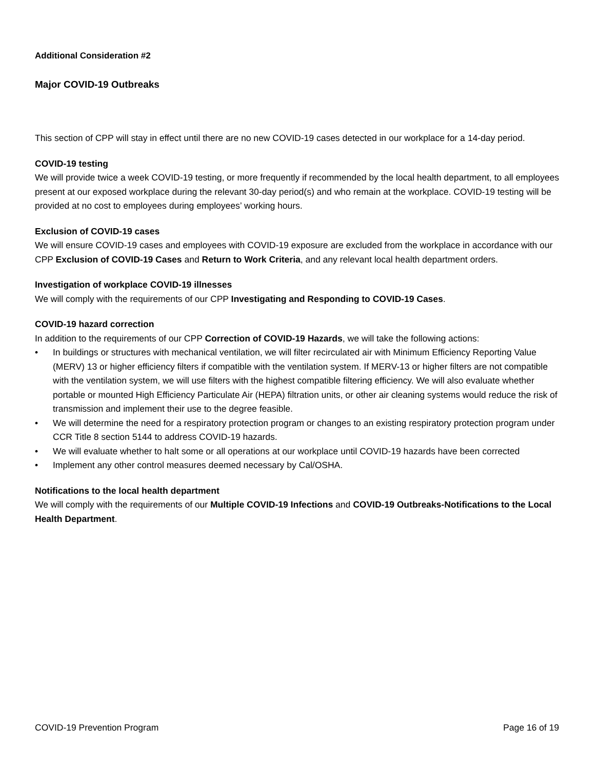Additional Consideration #2
Major COVID-19 Outbreaks
This section of CPP will stay in effect until there are no new COVID-19 cases detected in our workplace for a 14-day period.
COVID-19 testing
We will provide twice a week COVID-19 testing, or more frequently if recommended by the local health department, to all employees present at our exposed workplace during the relevant 30-day period(s) and who remain at the workplace. COVID-19 testing will be provided at no cost to employees during employees’ working hours.
Exclusion of COVID-19 cases
We will ensure COVID-19 cases and employees with COVID-19 exposure are excluded from the workplace in accordance with our CPP Exclusion of COVID-19 Cases and Return to Work Criteria, and any relevant local health department orders.
Investigation of workplace COVID-19 illnesses
We will comply with the requirements of our CPP Investigating and Responding to COVID-19 Cases.
COVID-19 hazard correction
In addition to the requirements of our CPP Correction of COVID-19 Hazards, we will take the following actions:
• In buildings or structures with mechanical ventilation, we will filter recirculated air with Minimum Efficiency Reporting Value (MERV) 13 or higher efficiency filters if compatible with the ventilation system. If MERV-13 or higher filters are not compatible with the ventilation system, we will use filters with the highest compatible filtering efficiency. We will also evaluate whether portable or mounted High Efficiency Particulate Air (HEPA) filtration units, or other air cleaning systems would reduce the risk of transmission and implement their use to the degree feasible.
• We will determine the need for a respiratory protection program or changes to an existing respiratory protection program under CCR Title 8 section 5144 to address COVID-19 hazards.
• We will evaluate whether to halt some or all operations at our workplace until COVID-19 hazards have been corrected
• Implement any other control measures deemed necessary by Cal/OSHA.
Notifications to the local health department
We will comply with the requirements of our Multiple COVID-19 Infections and COVID-19 Outbreaks-Notifications to the Local Health Department.
COVID-19 Prevention Program Page 16 of 19